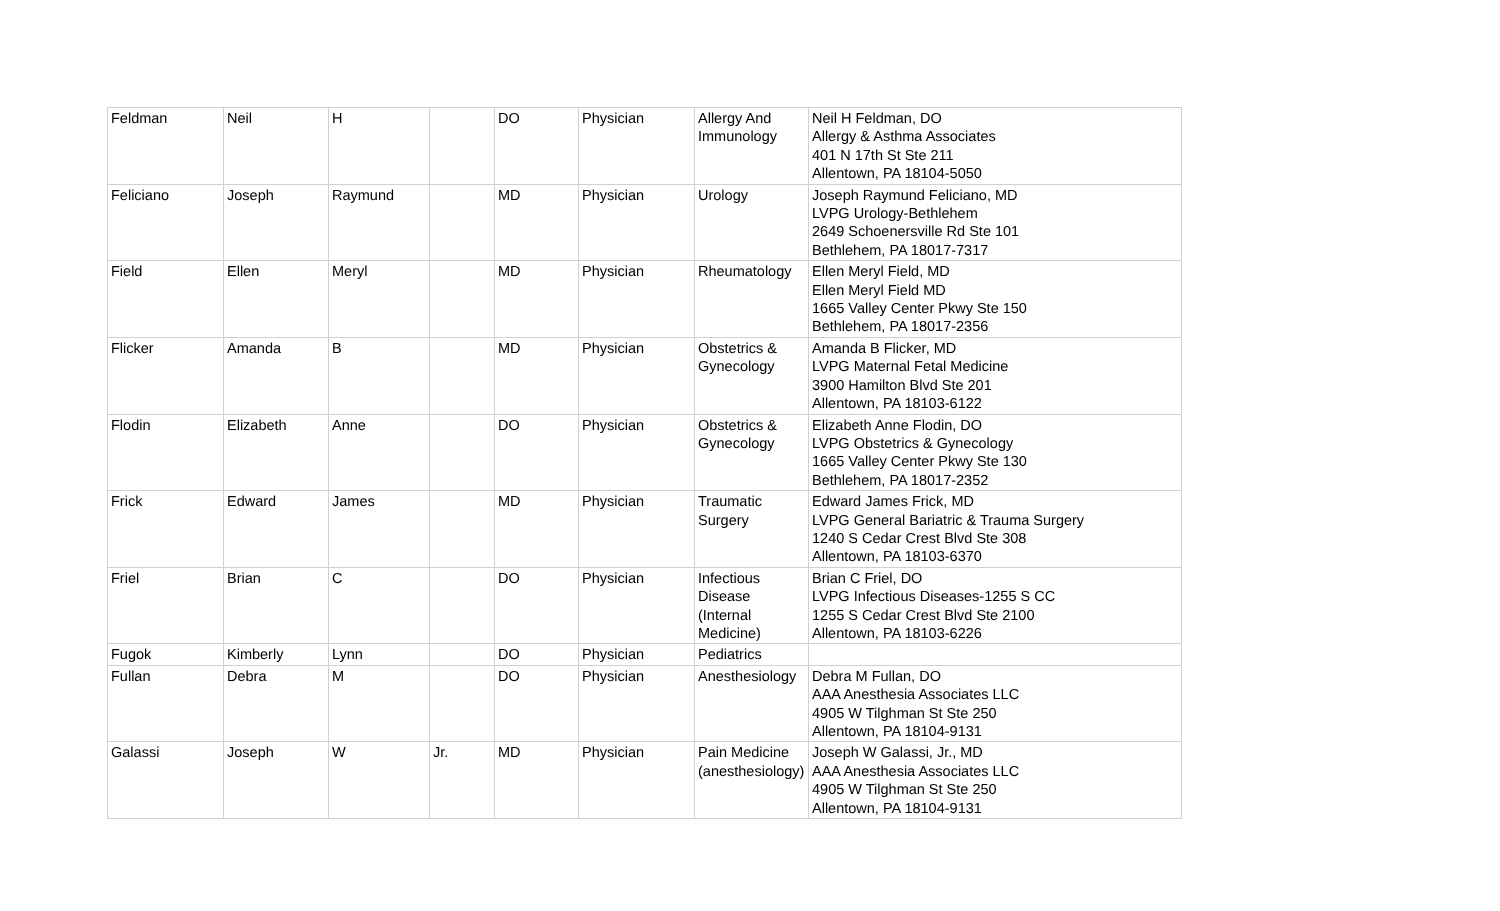| Feldman | Neil | H | | DO | Physician | Allergy And Immunology | Neil H Feldman, DO Allergy & Asthma Associates 401 N 17th St Ste 211 Allentown, PA 18104-5050 |
| Feliciano | Joseph | Raymund | | MD | Physician | Urology | Joseph Raymund Feliciano, MD LVPG Urology-Bethlehem 2649 Schoenersville Rd Ste 101 Bethlehem, PA 18017-7317 |
| Field | Ellen | Meryl | | MD | Physician | Rheumatology | Ellen Meryl Field, MD Ellen Meryl Field MD 1665 Valley Center Pkwy Ste 150 Bethlehem, PA 18017-2356 |
| Flicker | Amanda | B | | MD | Physician | Obstetrics & Gynecology | Amanda B Flicker, MD LVPG Maternal Fetal Medicine 3900 Hamilton Blvd Ste 201 Allentown, PA 18103-6122 |
| Flodin | Elizabeth | Anne | | DO | Physician | Obstetrics & Gynecology | Elizabeth Anne Flodin, DO LVPG Obstetrics & Gynecology 1665 Valley Center Pkwy Ste 130 Bethlehem, PA 18017-2352 |
| Frick | Edward | James | | MD | Physician | Traumatic Surgery | Edward James Frick, MD LVPG General Bariatric & Trauma Surgery 1240 S Cedar Crest Blvd Ste 308 Allentown, PA 18103-6370 |
| Friel | Brian | C | | DO | Physician | Infectious Disease (Internal Medicine) | Brian C Friel, DO LVPG Infectious Diseases-1255 S CC 1255 S Cedar Crest Blvd Ste 2100 Allentown, PA 18103-6226 |
| Fugok | Kimberly | Lynn | | DO | Physician | Pediatrics | |
| Fullan | Debra | M | | DO | Physician | Anesthesiology | Debra M Fullan, DO AAA Anesthesia Associates LLC 4905 W Tilghman St Ste 250 Allentown, PA 18104-9131 |
| Galassi | Joseph | W | Jr. | MD | Physician | Pain Medicine (anesthesiology) | Joseph W Galassi, Jr., MD AAA Anesthesia Associates LLC 4905 W Tilghman St Ste 250 Allentown, PA 18104-9131 |